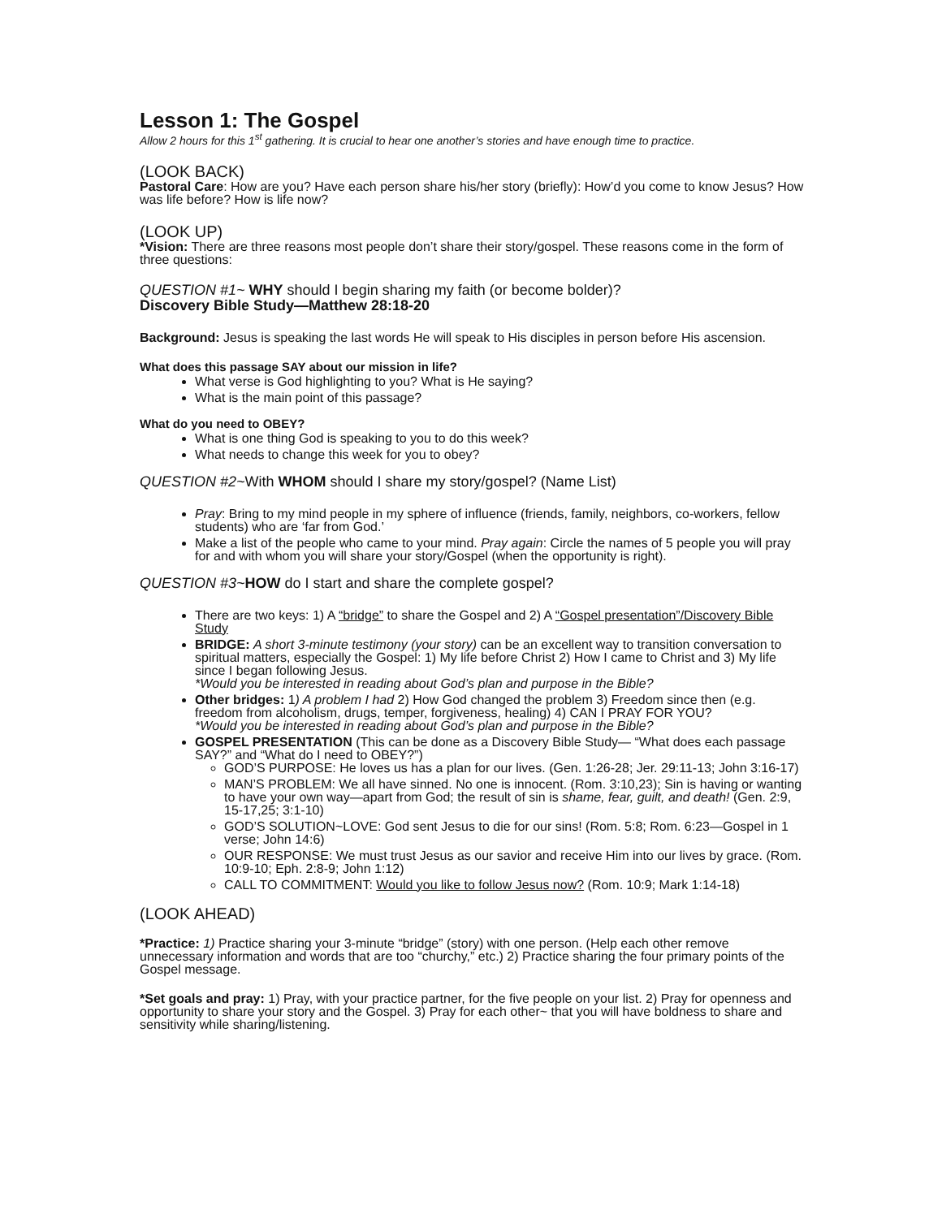Lesson 1: The Gospel
Allow 2 hours for this 1<sup>st</sup> gathering. It is crucial to hear one another’s stories and have enough time to practice.
(LOOK BACK)
Pastoral Care: How are you? Have each person share his/her story (briefly): How’d you come to know Jesus? How was life before? How is life now?
(LOOK UP)
*Vision: There are three reasons most people don’t share their story/gospel. These reasons come in the form of three questions:
QUESTION #1~ WHY should I begin sharing my faith (or become bolder)?
Discovery Bible Study—Matthew 28:18-20
Background: Jesus is speaking the last words He will speak to His disciples in person before His ascension.
What does this passage SAY about our mission in life?
What verse is God highlighting to you? What is He saying?
What is the main point of this passage?
What do you need to OBEY?
What is one thing God is speaking to you to do this week?
What needs to change this week for you to obey?
QUESTION #2~With WHOM should I share my story/gospel? (Name List)
Pray: Bring to my mind people in my sphere of influence (friends, family, neighbors, co-workers, fellow students) who are ‘far from God.’
Make a list of the people who came to your mind. Pray again: Circle the names of 5 people you will pray for and with whom you will share your story/Gospel (when the opportunity is right).
QUESTION #3~HOW do I start and share the complete gospel?
There are two keys: 1) A “bridge” to share the Gospel and 2) A “Gospel presentation”/Discovery Bible Study
BRIDGE: A short 3-minute testimony (your story) can be an excellent way to transition conversation to spiritual matters, especially the Gospel: 1) My life before Christ 2) How I came to Christ and 3) My life since I began following Jesus.
*Would you be interested in reading about God’s plan and purpose in the Bible?
Other bridges: 1) A problem I had 2) How God changed the problem 3) Freedom since then (e.g. freedom from alcoholism, drugs, temper, forgiveness, healing) 4) CAN I PRAY FOR YOU?
*Would you be interested in reading about God’s plan and purpose in the Bible?
GOSPEL PRESENTATION (This can be done as a Discovery Bible Study— “What does each passage SAY?” and “What do I need to OBEY?”)
GOD’S PURPOSE: He loves us has a plan for our lives. (Gen. 1:26-28; Jer. 29:11-13; John 3:16-17)
MAN’S PROBLEM: We all have sinned. No one is innocent. (Rom. 3:10,23); Sin is having or wanting to have your own way—apart from God; the result of sin is shame, fear, guilt, and death! (Gen. 2:9, 15-17,25; 3:1-10)
GOD’S SOLUTION~LOVE: God sent Jesus to die for our sins! (Rom. 5:8; Rom. 6:23—Gospel in 1 verse; John 14:6)
OUR RESPONSE: We must trust Jesus as our savior and receive Him into our lives by grace. (Rom. 10:9-10; Eph. 2:8-9; John 1:12)
CALL TO COMMITMENT: Would you like to follow Jesus now? (Rom. 10:9; Mark 1:14-18)
(LOOK AHEAD)
*Practice: 1) Practice sharing your 3-minute “bridge” (story) with one person. (Help each other remove unnecessary information and words that are too “churchy,” etc.) 2) Practice sharing the four primary points of the Gospel message.
*Set goals and pray: 1) Pray, with your practice partner, for the five people on your list. 2) Pray for openness and opportunity to share your story and the Gospel. 3) Pray for each other~ that you will have boldness to share and sensitivity while sharing/listening.